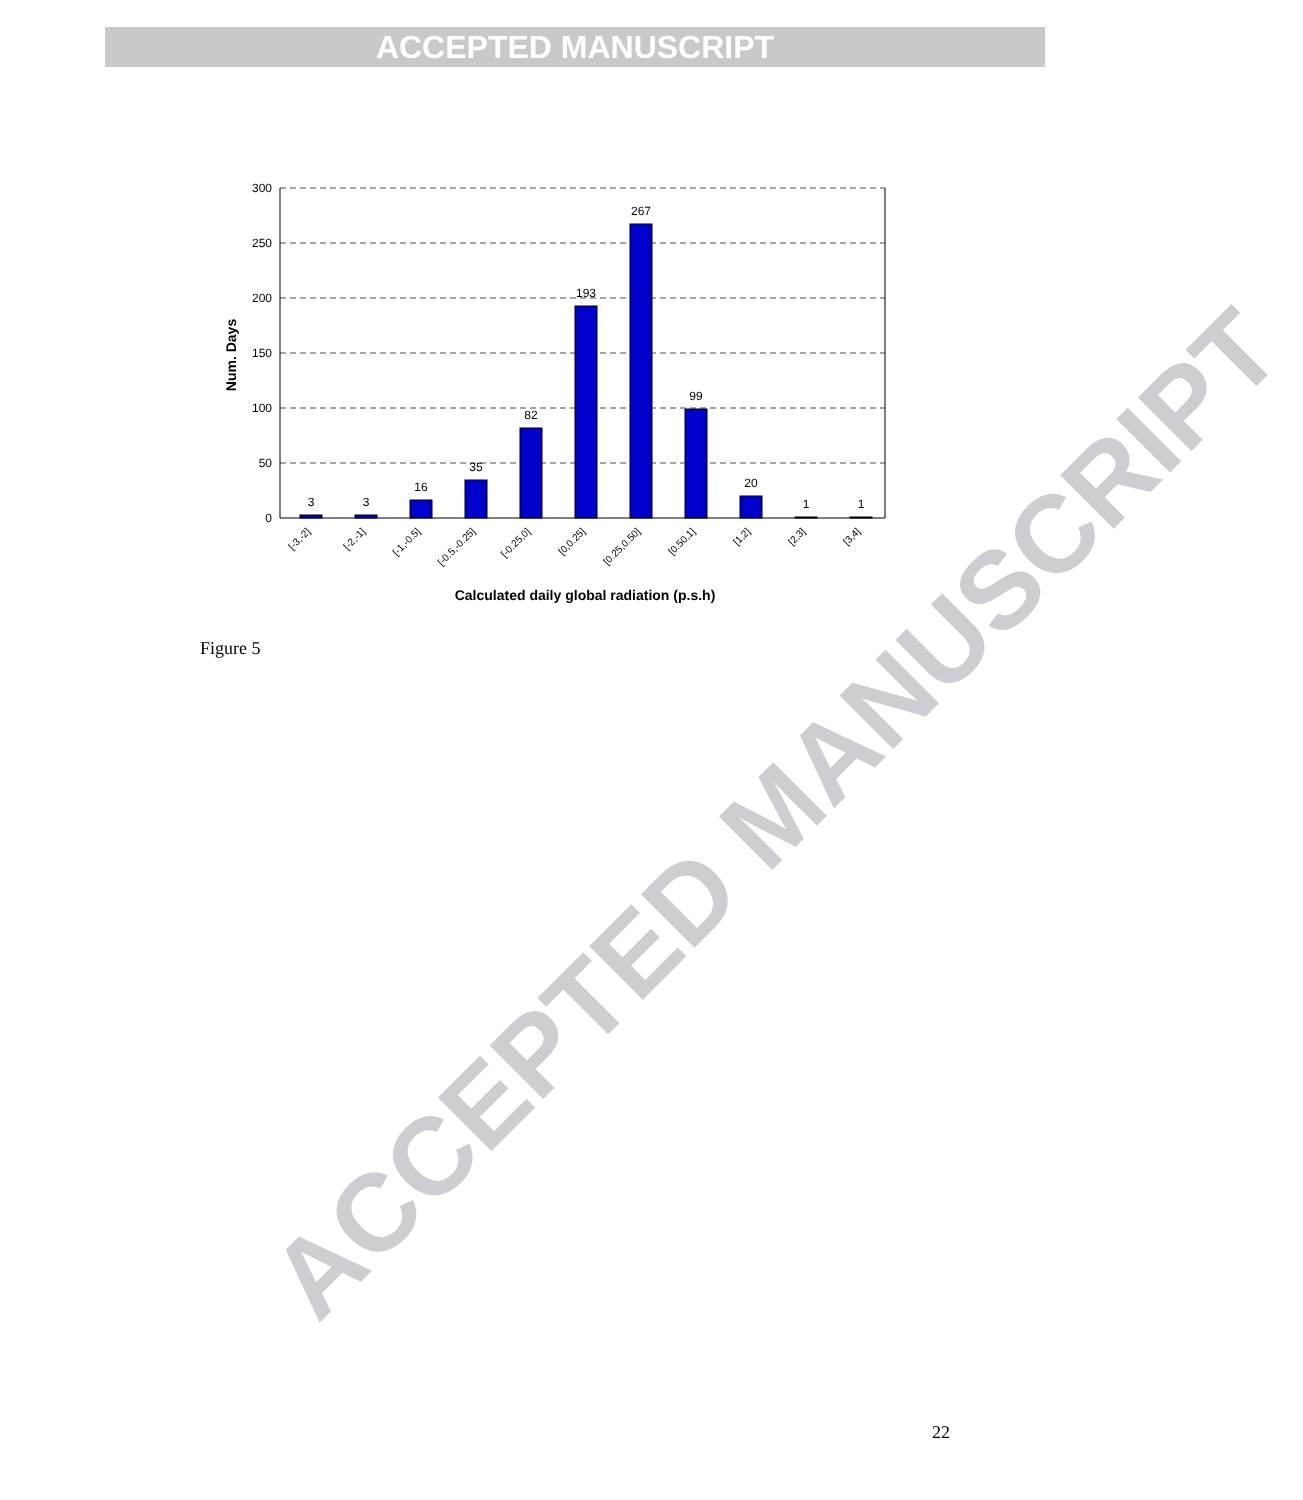ACCEPTED MANUSCRIPT
300
250
200
150
100
50
0
3
3
16
35
82
193
267
99
20
1
1
[-3,-2]
[-2,-1]
[-1,-0.5]
[-0.5,-0.25]
[-0.25,0]
[0,0.25]
[0.25,0.50]
[0.50,1]
[1,2]
[2,3]
[3,4]
Calculated daily global radiation (p.s.h)
Num. Days
Figure 5
22
ACCEPTED MANUSCRIPT